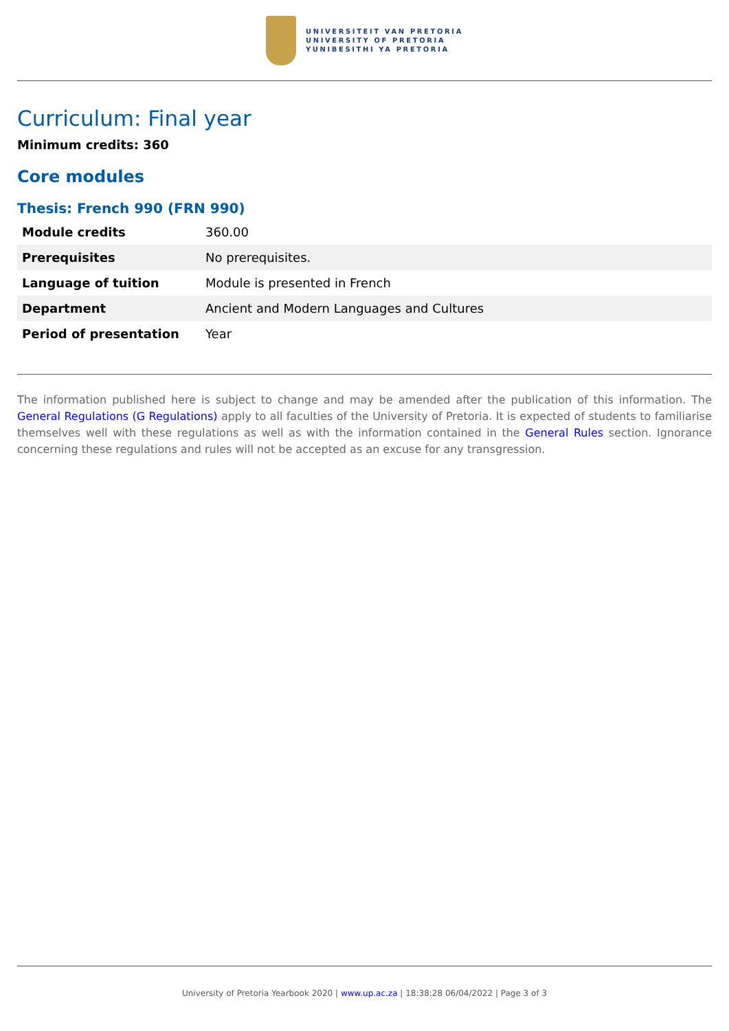UNIVERSITEIT VAN PRETORIA
UNIVERSITY OF PRETORIA
YUNIBESITHI YA PRETORIA
Curriculum: Final year
Minimum credits: 360
Core modules
Thesis: French 990 (FRN 990)
| Module credits | 360.00 |
| Prerequisites | No prerequisites. |
| Language of tuition | Module is presented in French |
| Department | Ancient and Modern Languages and Cultures |
| Period of presentation | Year |
The information published here is subject to change and may be amended after the publication of this information. The General Regulations (G Regulations) apply to all faculties of the University of Pretoria. It is expected of students to familiarise themselves well with these regulations as well as with the information contained in the General Rules section. Ignorance concerning these regulations and rules will not be accepted as an excuse for any transgression.
University of Pretoria Yearbook 2020 | www.up.ac.za | 18:38:28 06/04/2022 | Page 3 of 3